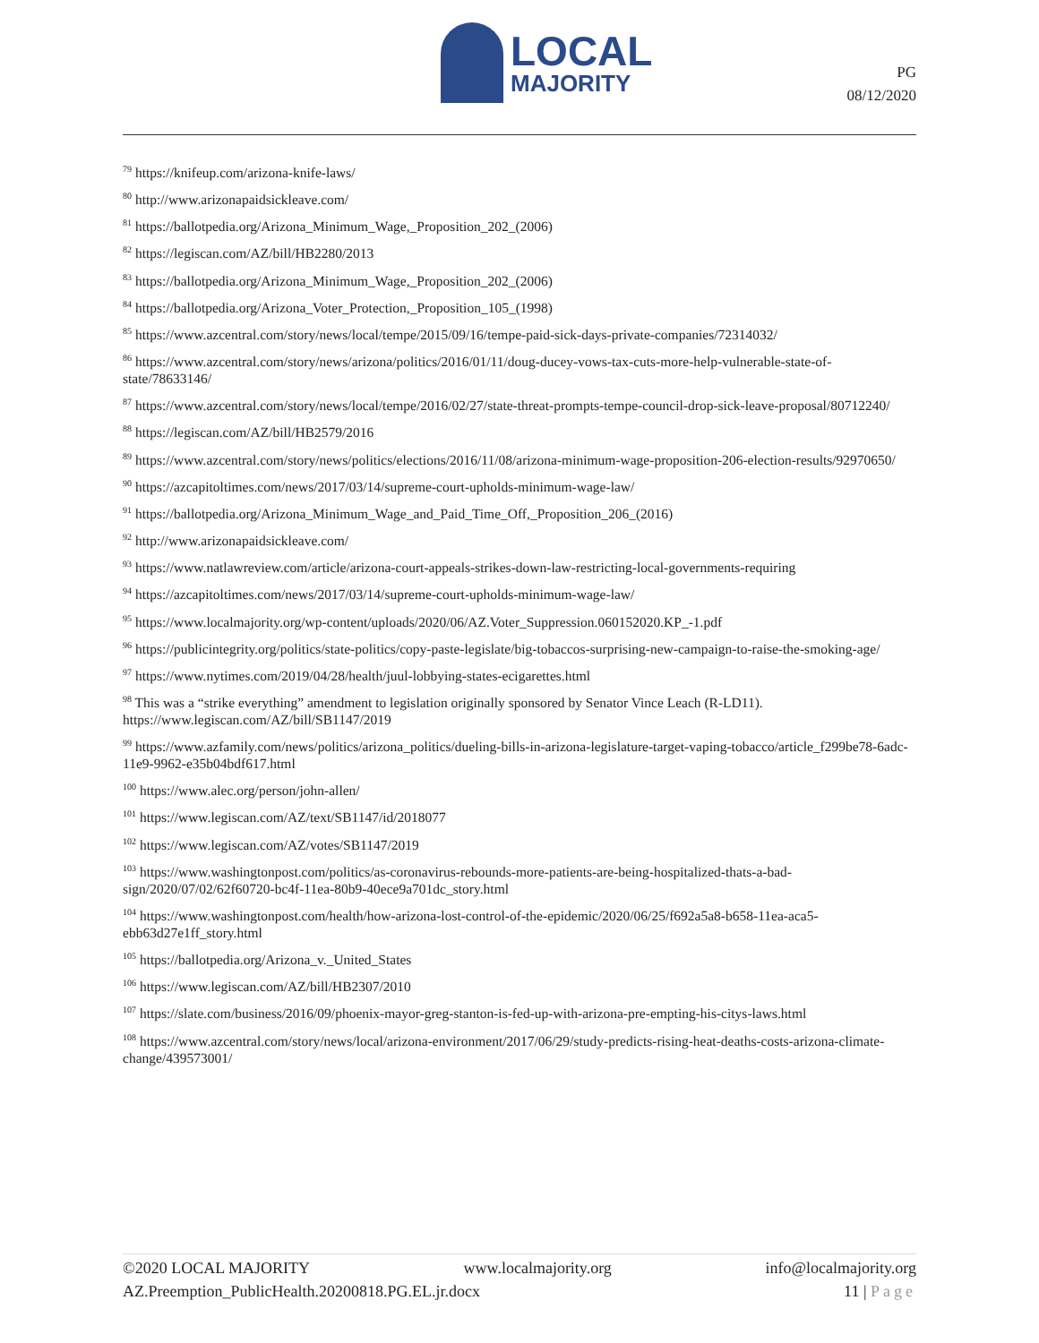LOCAL
MAJORITY
PG
08/12/2020
<sup>79</sup> https://knifeup.com/arizona-knife-laws/
<sup>80</sup> http://www.arizonapaidsickleave.com/
<sup>81</sup> https://ballotpedia.org/Arizona_Minimum_Wage,_Proposition_202_(2006)
<sup>82</sup> https://legiscan.com/AZ/bill/HB2280/2013
<sup>83</sup> https://ballotpedia.org/Arizona_Minimum_Wage,_Proposition_202_(2006)
<sup>84</sup> https://ballotpedia.org/Arizona_Voter_Protection,_Proposition_105_(1998)
<sup>85</sup> https://www.azcentral.com/story/news/local/tempe/2015/09/16/tempe-paid-sick-days-private-companies/72314032/
<sup>86</sup> https://www.azcentral.com/story/news/arizona/politics/2016/01/11/doug-ducey-vows-tax-cuts-more-help-vulnerable-state-of-state/78633146/
<sup>87</sup> https://www.azcentral.com/story/news/local/tempe/2016/02/27/state-threat-prompts-tempe-council-drop-sick-leave-proposal/80712240/
<sup>88</sup> https://legiscan.com/AZ/bill/HB2579/2016
<sup>89</sup> https://www.azcentral.com/story/news/politics/elections/2016/11/08/arizona-minimum-wage-proposition-206-election-results/92970650/
<sup>90</sup> https://azcapitoltimes.com/news/2017/03/14/supreme-court-upholds-minimum-wage-law/
<sup>91</sup> https://ballotpedia.org/Arizona_Minimum_Wage_and_Paid_Time_Off,_Proposition_206_(2016)
<sup>92</sup> http://www.arizonapaidsickleave.com/
<sup>93</sup> https://www.natlawreview.com/article/arizona-court-appeals-strikes-down-law-restricting-local-governments-requiring
<sup>94</sup> https://azcapitoltimes.com/news/2017/03/14/supreme-court-upholds-minimum-wage-law/
<sup>95</sup> https://www.localmajority.org/wp-content/uploads/2020/06/AZ.Voter_Suppression.060152020.KP_-1.pdf
<sup>96</sup> https://publicintegrity.org/politics/state-politics/copy-paste-legislate/big-tobaccos-surprising-new-campaign-to-raise-the-smoking-age/
<sup>97</sup> https://www.nytimes.com/2019/04/28/health/juul-lobbying-states-ecigarettes.html
<sup>98</sup> This was a “strike everything” amendment to legislation originally sponsored by Senator Vince Leach (R-LD11). https://www.legiscan.com/AZ/bill/SB1147/2019
<sup>99</sup> https://www.azfamily.com/news/politics/arizona_politics/dueling-bills-in-arizona-legislature-target-vaping-tobacco/article_f299be78-6adc-11e9-9962-e35b04bdf617.html
<sup>100</sup> https://www.alec.org/person/john-allen/
<sup>101</sup> https://www.legiscan.com/AZ/text/SB1147/id/2018077
<sup>102</sup> https://www.legiscan.com/AZ/votes/SB1147/2019
<sup>103</sup> https://www.washingtonpost.com/politics/as-coronavirus-rebounds-more-patients-are-being-hospitalized-thats-a-bad-sign/2020/07/02/62f60720-bc4f-11ea-80b9-40ece9a701dc_story.html
<sup>104</sup> https://www.washingtonpost.com/health/how-arizona-lost-control-of-the-epidemic/2020/06/25/f692a5a8-b658-11ea-aca5-ebb63d27e1ff_story.html
<sup>105</sup> https://ballotpedia.org/Arizona_v._United_States
<sup>106</sup> https://www.legiscan.com/AZ/bill/HB2307/2010
<sup>107</sup> https://slate.com/business/2016/09/phoenix-mayor-greg-stanton-is-fed-up-with-arizona-pre-empting-his-citys-laws.html
<sup>108</sup> https://www.azcentral.com/story/news/local/arizona-environment/2017/06/29/study-predicts-rising-heat-deaths-costs-arizona-climate-change/439573001/
©2020 LOCAL MAJORITY www.localmajority.org info@localmajority.org
AZ.Preemption_PublicHealth.20200818.PG.EL.jr.docx 11 | Page